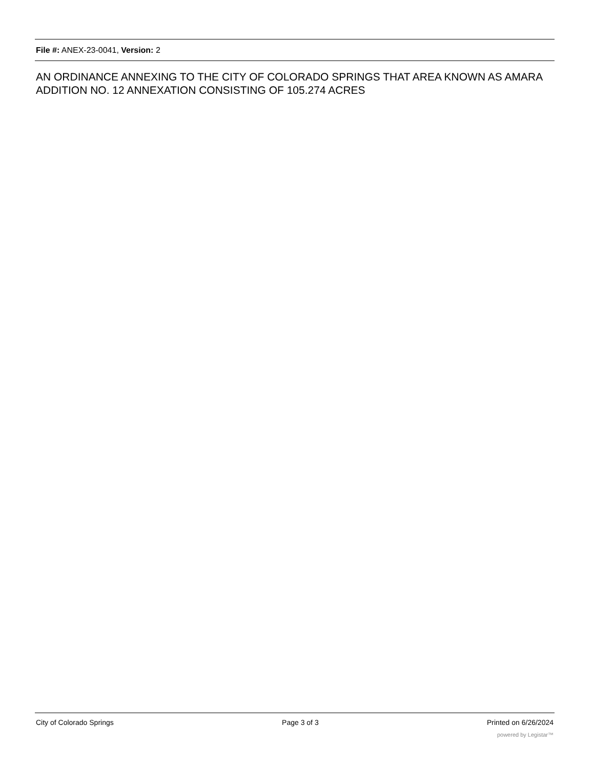File #: ANEX-23-0041, Version: 2
AN ORDINANCE ANNEXING TO THE CITY OF COLORADO SPRINGS THAT AREA KNOWN AS AMARA ADDITION NO. 12 ANNEXATION CONSISTING OF 105.274 ACRES
City of Colorado Springs Page 3 of 3 Printed on 6/26/2024
powered by Legistar™